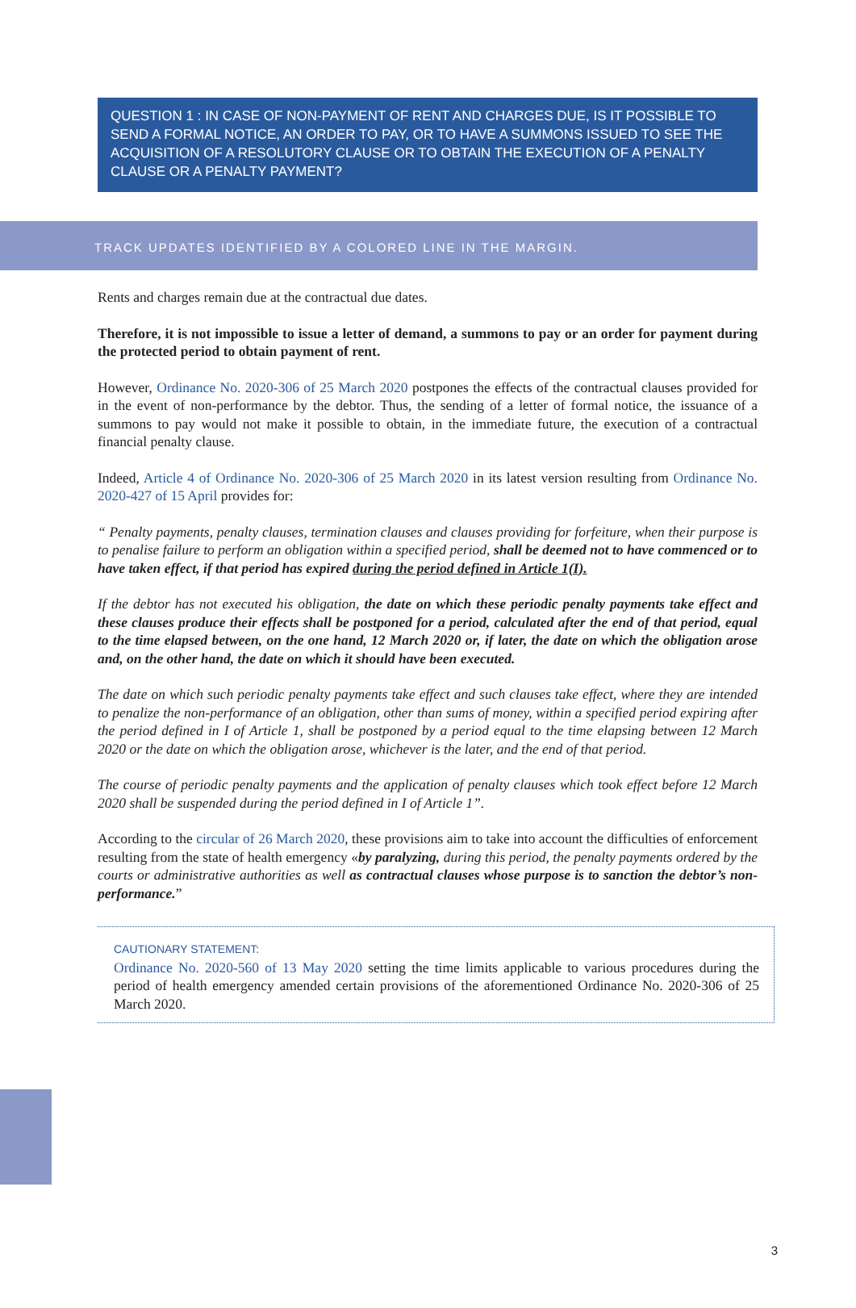QUESTION 1 : IN CASE OF NON-PAYMENT OF RENT AND CHARGES DUE, IS IT POSSIBLE TO SEND A FORMAL NOTICE, AN ORDER TO PAY, OR TO HAVE A SUMMONS ISSUED TO SEE THE ACQUISITION OF A RESOLUTORY CLAUSE OR TO OBTAIN THE EXECUTION OF A PENALTY CLAUSE OR A PENALTY PAYMENT?
TRACK UPDATES IDENTIFIED BY A COLORED LINE IN THE MARGIN.
Rents and charges remain due at the contractual due dates.
Therefore, it is not impossible to issue a letter of demand, a summons to pay or an order for payment during the protected period to obtain payment of rent.
However, Ordinance No. 2020-306 of 25 March 2020 postpones the effects of the contractual clauses provided for in the event of non-performance by the debtor. Thus, the sending of a letter of formal notice, the issuance of a summons to pay would not make it possible to obtain, in the immediate future, the execution of a contractual financial penalty clause.
Indeed, Article 4 of Ordinance No. 2020-306 of 25 March 2020 in its latest version resulting from Ordinance No. 2020-427 of 15 April provides for:
“ Penalty payments, penalty clauses, termination clauses and clauses providing for forfeiture, when their purpose is to penalise failure to perform an obligation within a specified period, shall be deemed not to have commenced or to have taken effect, if that period has expired during the period defined in Article 1(I).
If the debtor has not executed his obligation, the date on which these periodic penalty payments take effect and these clauses produce their effects shall be postponed for a period, calculated after the end of that period, equal to the time elapsed between, on the one hand, 12 March 2020 or, if later, the date on which the obligation arose and, on the other hand, the date on which it should have been executed.
The date on which such periodic penalty payments take effect and such clauses take effect, where they are intended to penalize the non-performance of an obligation, other than sums of money, within a specified period expiring after the period defined in I of Article 1, shall be postponed by a period equal to the time elapsing between 12 March 2020 or the date on which the obligation arose, whichever is the later, and the end of that period.
The course of periodic penalty payments and the application of penalty clauses which took effect before 12 March 2020 shall be suspended during the period defined in I of Article 1”.
According to the circular of 26 March 2020, these provisions aim to take into account the difficulties of enforcement resulting from the state of health emergency «by paralyzing, during this period, the penalty payments ordered by the courts or administrative authorities as well as contractual clauses whose purpose is to sanction the debtor’s non-performance.”
CAUTIONARY STATEMENT:
Ordinance No. 2020-560 of 13 May 2020 setting the time limits applicable to various procedures during the period of health emergency amended certain provisions of the aforementioned Ordinance No. 2020-306 of 25 March 2020.
3